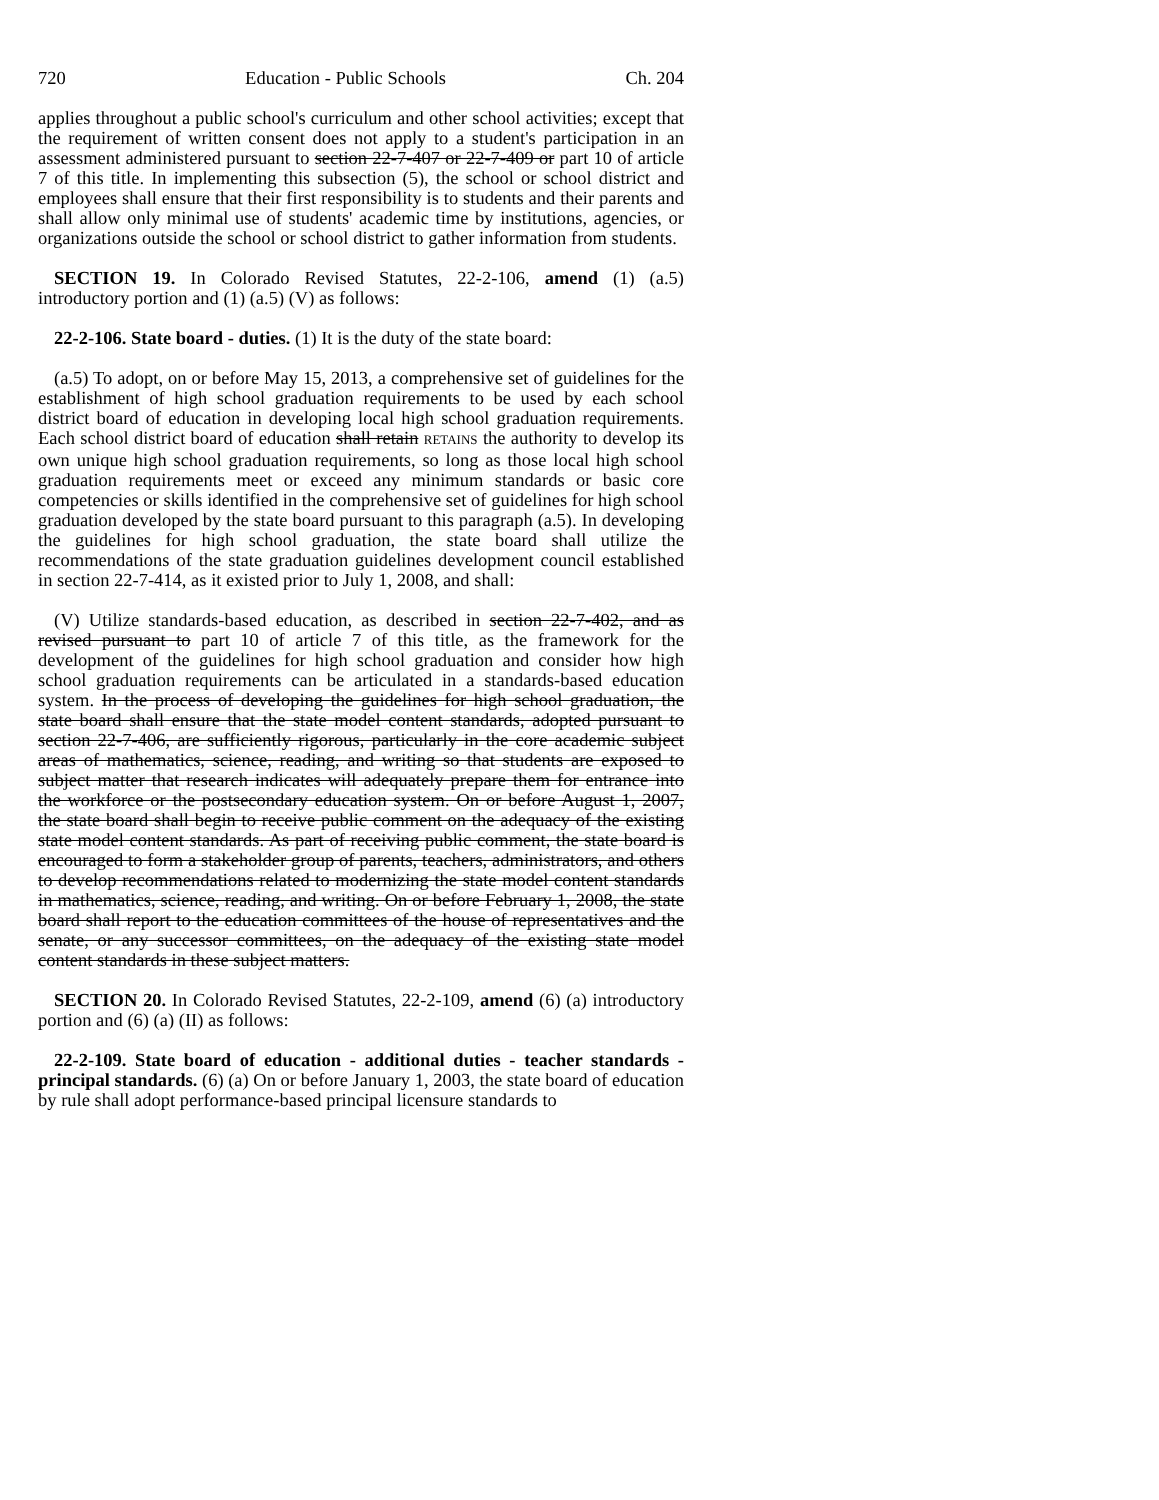720 Education - Public Schools Ch. 204
applies throughout a public school's curriculum and other school activities; except that the requirement of written consent does not apply to a student's participation in an assessment administered pursuant to section 22-7-407 or 22-7-409 or part 10 of article 7 of this title. In implementing this subsection (5), the school or school district and employees shall ensure that their first responsibility is to students and their parents and shall allow only minimal use of students' academic time by institutions, agencies, or organizations outside the school or school district to gather information from students.
SECTION 19. In Colorado Revised Statutes, 22-2-106, amend (1) (a.5) introductory portion and (1) (a.5) (V) as follows:
22-2-106. State board - duties. (1) It is the duty of the state board:
(a.5) To adopt, on or before May 15, 2013, a comprehensive set of guidelines for the establishment of high school graduation requirements to be used by each school district board of education in developing local high school graduation requirements. Each school district board of education shall retain RETAINS the authority to develop its own unique high school graduation requirements, so long as those local high school graduation requirements meet or exceed any minimum standards or basic core competencies or skills identified in the comprehensive set of guidelines for high school graduation developed by the state board pursuant to this paragraph (a.5). In developing the guidelines for high school graduation, the state board shall utilize the recommendations of the state graduation guidelines development council established in section 22-7-414, as it existed prior to July 1, 2008, and shall:
(V) Utilize standards-based education, as described in section 22-7-402, and as revised pursuant to part 10 of article 7 of this title, as the framework for the development of the guidelines for high school graduation and consider how high school graduation requirements can be articulated in a standards-based education system. In the process of developing the guidelines for high school graduation, the state board shall ensure that the state model content standards, adopted pursuant to section 22-7-406, are sufficiently rigorous, particularly in the core academic subject areas of mathematics, science, reading, and writing so that students are exposed to subject matter that research indicates will adequately prepare them for entrance into the workforce or the postsecondary education system. On or before August 1, 2007, the state board shall begin to receive public comment on the adequacy of the existing state model content standards. As part of receiving public comment, the state board is encouraged to form a stakeholder group of parents, teachers, administrators, and others to develop recommendations related to modernizing the state model content standards in mathematics, science, reading, and writing. On or before February 1, 2008, the state board shall report to the education committees of the house of representatives and the senate, or any successor committees, on the adequacy of the existing state model content standards in these subject matters.
SECTION 20. In Colorado Revised Statutes, 22-2-109, amend (6) (a) introductory portion and (6) (a) (II) as follows:
22-2-109. State board of education - additional duties - teacher standards - principal standards. (6) (a) On or before January 1, 2003, the state board of education by rule shall adopt performance-based principal licensure standards to